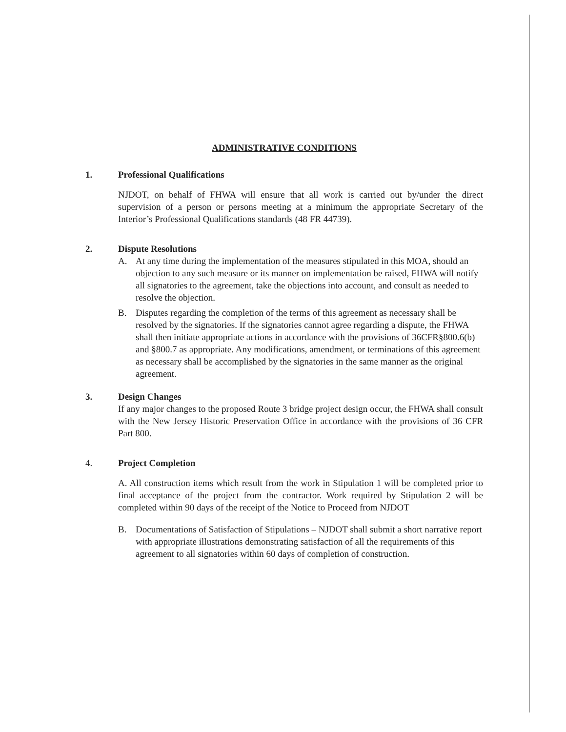ADMINISTRATIVE CONDITIONS
1. Professional Qualifications
NJDOT, on behalf of FHWA will ensure that all work is carried out by/under the direct supervision of a person or persons meeting at a minimum the appropriate Secretary of the Interior’s Professional Qualifications standards (48 FR 44739).
2. Dispute Resolutions
A. At any time during the implementation of the measures stipulated in this MOA, should an objection to any such measure or its manner on implementation be raised, FHWA will notify all signatories to the agreement, take the objections into account, and consult as needed to resolve the objection.
B. Disputes regarding the completion of the terms of this agreement as necessary shall be resolved by the signatories. If the signatories cannot agree regarding a dispute, the FHWA shall then initiate appropriate actions in accordance with the provisions of 36CFR§800.6(b) and §800.7 as appropriate. Any modifications, amendment, or terminations of this agreement as necessary shall be accomplished by the signatories in the same manner as the original agreement.
3. Design Changes
If any major changes to the proposed Route 3 bridge project design occur, the FHWA shall consult with the New Jersey Historic Preservation Office in accordance with the provisions of 36 CFR Part 800.
4. Project Completion
A. All construction items which result from the work in Stipulation 1 will be completed prior to final acceptance of the project from the contractor. Work required by Stipulation 2 will be completed within 90 days of the receipt of the Notice to Proceed from NJDOT
B. Documentations of Satisfaction of Stipulations – NJDOT shall submit a short narrative report with appropriate illustrations demonstrating satisfaction of all the requirements of this agreement to all signatories within 60 days of completion of construction.